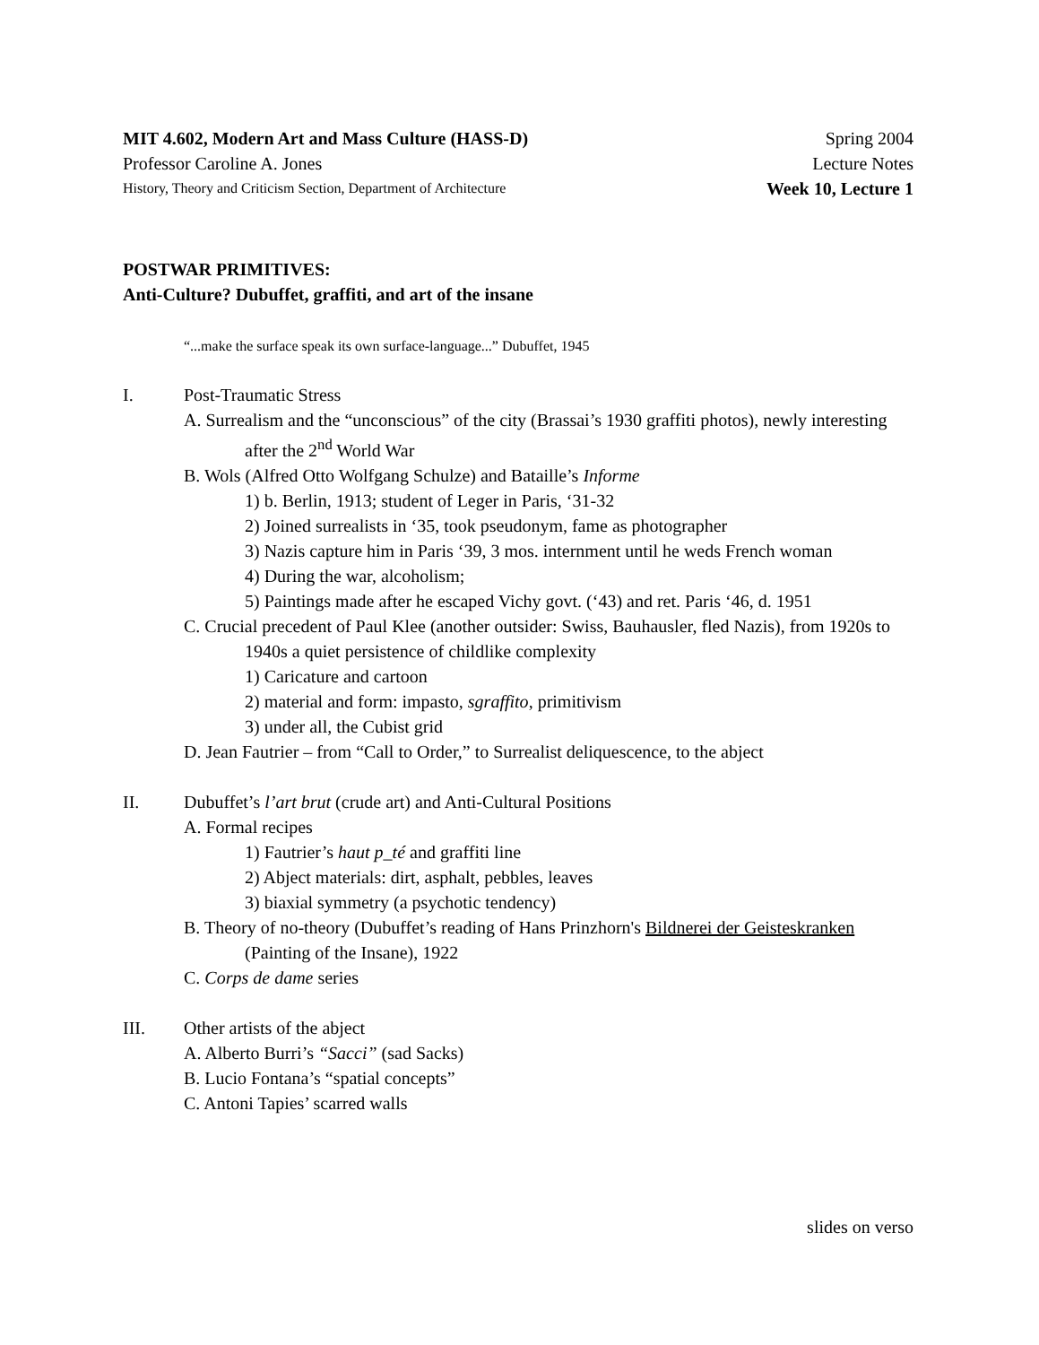MIT 4.602, Modern Art and Mass Culture (HASS-D) Spring 2004
Professor Caroline A. Jones Lecture Notes
History, Theory and Criticism Section, Department of Architecture Week 10, Lecture 1
POSTWAR PRIMITIVES:
Anti-Culture? Dubuffet, graffiti, and art of the insane
“...make the surface speak its own surface-language...” Dubuffet, 1945
I. Post-Traumatic Stress
A. Surrealism and the “unconscious” of the city (Brassai’s 1930 graffiti photos), newly interesting after the 2<sup>nd</sup> World War
B. Wols (Alfred Otto Wolfgang Schulze) and Bataille’s Informe
1) b. Berlin, 1913; student of Leger in Paris, ‘31-32
2) Joined surrealists in ‘35, took pseudonym, fame as photographer
3) Nazis capture him in Paris ‘39, 3 mos. internment until he weds French woman
4) During the war, alcoholism;
5) Paintings made after he escaped Vichy govt. (‘43) and ret. Paris ‘46, d. 1951
C. Crucial precedent of Paul Klee (another outsider: Swiss, Bauhausler, fled Nazis), from 1920s to 1940s a quiet persistence of childlike complexity
1) Caricature and cartoon
2) material and form: impasto, sgraffito, primitivism
3) under all, the Cubist grid
D. Jean Fautrier – from “Call to Order,” to Surrealist deliquescence, to the abject
II. Dubuffet’s l’art brut (crude art) and Anti-Cultural Positions
A. Formal recipes
1) Fautrier’s haut p_té and graffiti line
2) Abject materials: dirt, asphalt, pebbles, leaves
3) biaxial symmetry (a psychotic tendency)
B. Theory of no-theory (Dubuffet’s reading of Hans Prinzhorn's Bildnerei der Geisteskranken (Painting of the Insane), 1922
C. Corps de dame series
III. Other artists of the abject
A. Alberto Burri’s “Sacci” (sad Sacks)
B. Lucio Fontana’s “spatial concepts”
C. Antoni Tapies’ scarred walls
slides on verso